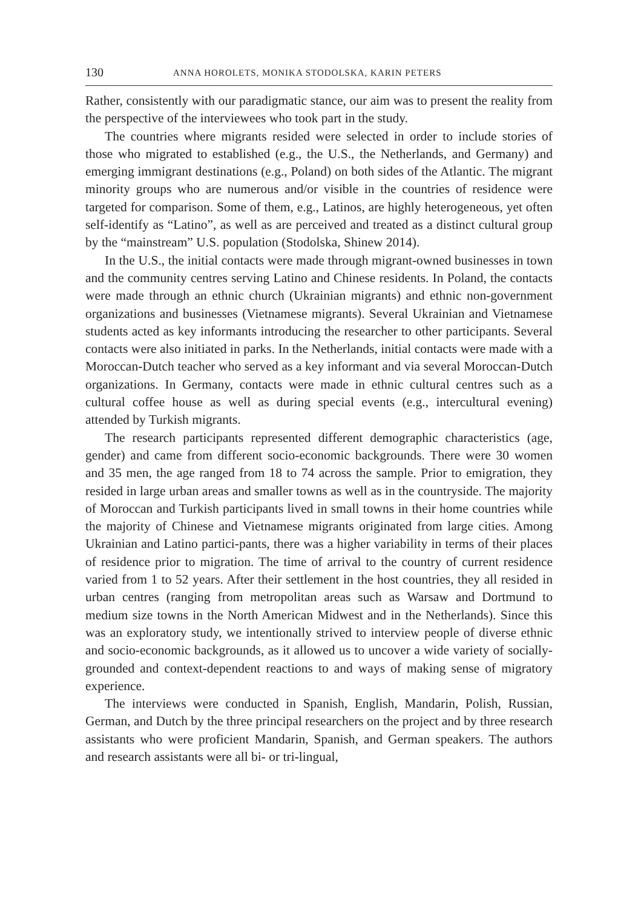130 ANNA HOROLETS, MONIKA STODOLSKA, KARIN PETERS
Rather, consistently with our paradigmatic stance, our aim was to present the reality from the perspective of the interviewees who took part in the study.
The countries where migrants resided were selected in order to include stories of those who migrated to established (e.g., the U.S., the Netherlands, and Germany) and emerging immigrant destinations (e.g., Poland) on both sides of the Atlantic. The migrant minority groups who are numerous and/or visible in the countries of residence were targeted for comparison. Some of them, e.g., Latinos, are highly heterogeneous, yet often self-identify as “Latino”, as well as are perceived and treated as a distinct cultural group by the “mainstream” U.S. population (Stodolska, Shinew 2014).
In the U.S., the initial contacts were made through migrant-owned businesses in town and the community centres serving Latino and Chinese residents. In Poland, the contacts were made through an ethnic church (Ukrainian migrants) and ethnic non-government organizations and businesses (Vietnamese migrants). Several Ukrainian and Vietnamese students acted as key informants introducing the researcher to other participants. Several contacts were also initiated in parks. In the Netherlands, initial contacts were made with a Moroccan-Dutch teacher who served as a key informant and via several Moroccan-Dutch organizations. In Germany, contacts were made in ethnic cultural centres such as a cultural coffee house as well as during special events (e.g., intercultural evening) attended by Turkish migrants.
The research participants represented different demographic characteristics (age, gender) and came from different socio-economic backgrounds. There were 30 women and 35 men, the age ranged from 18 to 74 across the sample. Prior to emigration, they resided in large urban areas and smaller towns as well as in the countryside. The majority of Moroccan and Turkish participants lived in small towns in their home countries while the majority of Chinese and Vietnamese migrants originated from large cities. Among Ukrainian and Latino partici-pants, there was a higher variability in terms of their places of residence prior to migration. The time of arrival to the country of current residence varied from 1 to 52 years. After their settlement in the host countries, they all resided in urban centres (ranging from metropolitan areas such as Warsaw and Dortmund to medium size towns in the North American Midwest and in the Netherlands). Since this was an exploratory study, we intentionally strived to interview people of diverse ethnic and socio-economic backgrounds, as it allowed us to uncover a wide variety of socially-grounded and context-dependent reactions to and ways of making sense of migratory experience.
The interviews were conducted in Spanish, English, Mandarin, Polish, Russian, German, and Dutch by the three principal researchers on the project and by three research assistants who were proficient Mandarin, Spanish, and German speakers. The authors and research assistants were all bi- or tri-lingual,